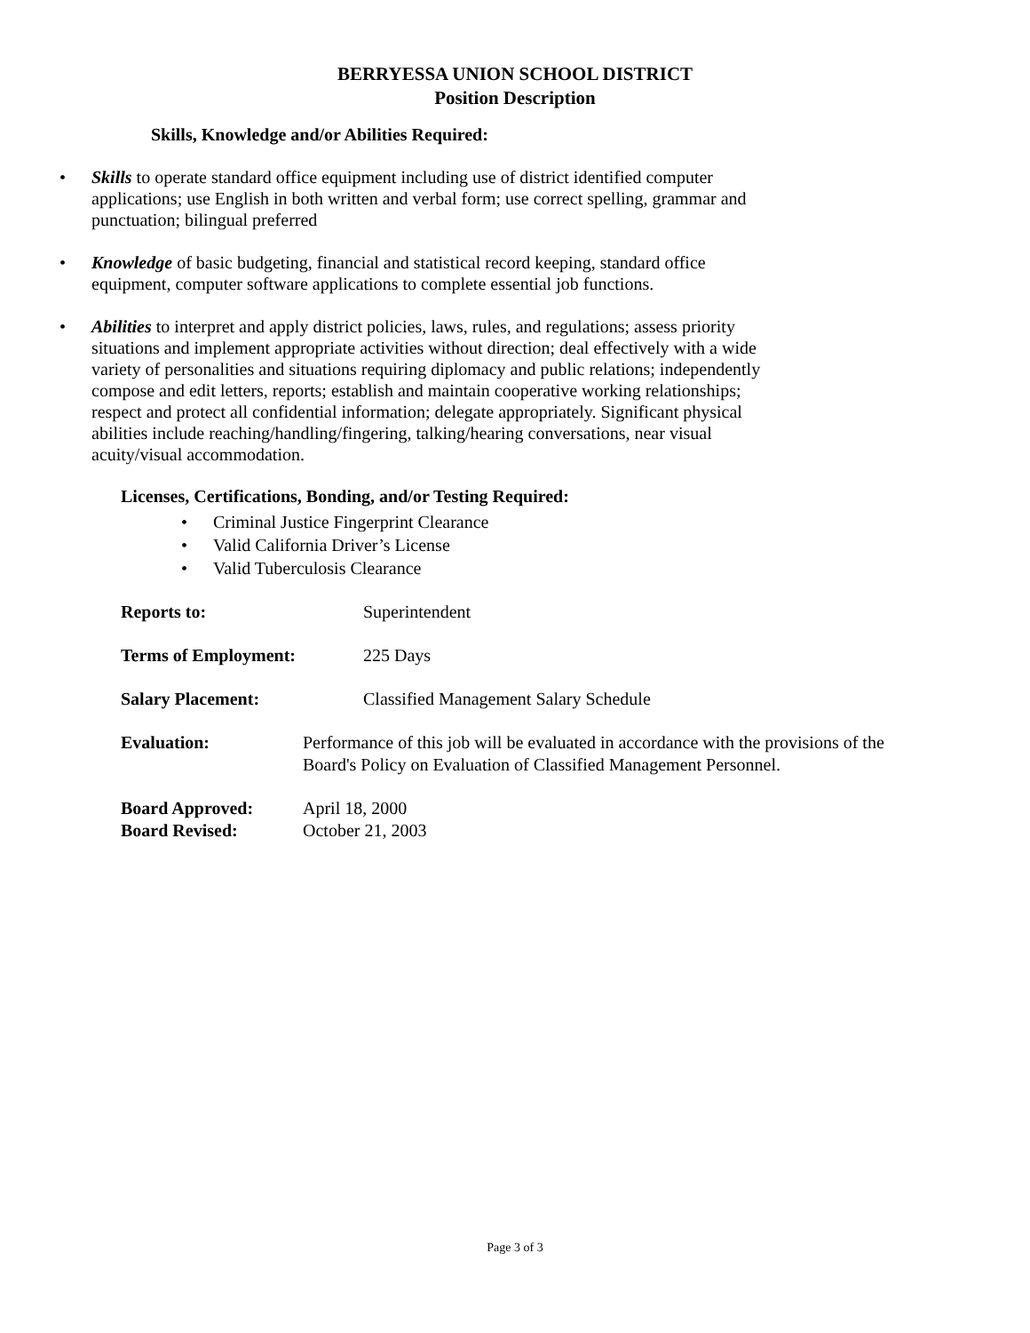BERRYESSA UNION SCHOOL DISTRICT
Position Description
Skills, Knowledge and/or Abilities Required:
• Skills to operate standard office equipment including use of district identified computer applications; use English in both written and verbal form; use correct spelling, grammar and punctuation; bilingual preferred
• Knowledge of basic budgeting, financial and statistical record keeping, standard office equipment, computer software applications to complete essential job functions.
• Abilities to interpret and apply district policies, laws, rules, and regulations; assess priority situations and implement appropriate activities without direction; deal effectively with a wide variety of personalities and situations requiring diplomacy and public relations; independently compose and edit letters, reports; establish and maintain cooperative working relationships; respect and protect all confidential information; delegate appropriately. Significant physical abilities include reaching/handling/fingering, talking/hearing conversations, near visual acuity/visual accommodation.
Licenses, Certifications, Bonding, and/or Testing Required:
• Criminal Justice Fingerprint Clearance
• Valid California Driver’s License
• Valid Tuberculosis Clearance
Reports to: Superintendent
Terms of Employment: 225 Days
Salary Placement: Classified Management Salary Schedule
Evaluation: Performance of this job will be evaluated in accordance with the provisions of the Board's Policy on Evaluation of Classified Management Personnel.
Board Approved: April 18, 2000
Board Revised: October 21, 2003
Page 3 of 3